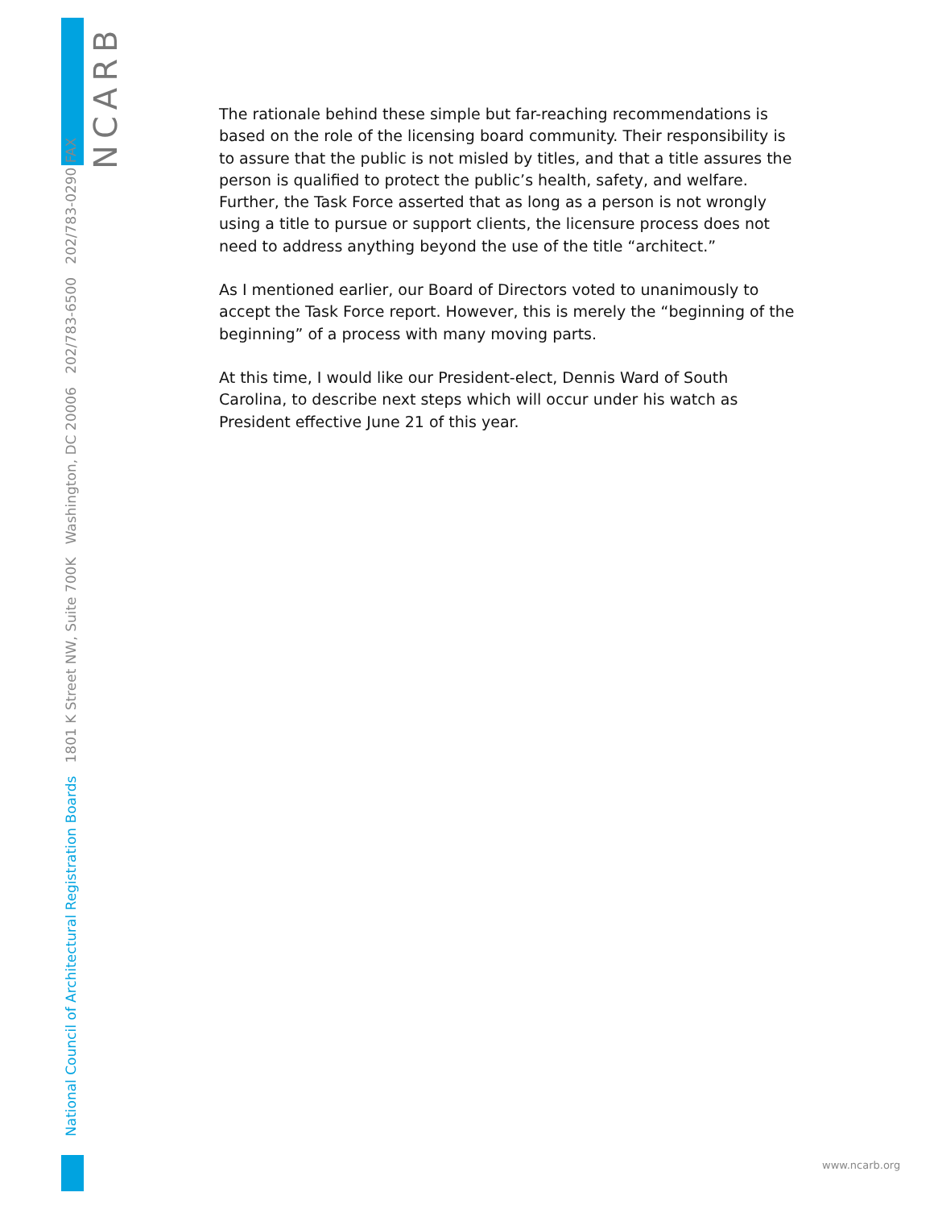National Council of Architectural Registration Boards 1801 K Street NW, Suite 700K Washington, DC 20006 202/783-6500 202/783-0290 FAX
NCARB
The rationale behind these simple but far-reaching recommendations is based on the role of the licensing board community. Their responsibility is to assure that the public is not misled by titles, and that a title assures the person is qualified to protect the public’s health, safety, and welfare. Further, the Task Force asserted that as long as a person is not wrongly using a title to pursue or support clients, the licensure process does not need to address anything beyond the use of the title “architect.”
As I mentioned earlier, our Board of Directors voted to unanimously to accept the Task Force report. However, this is merely the “beginning of the beginning” of a process with many moving parts.
At this time, I would like our President-elect, Dennis Ward of South Carolina, to describe next steps which will occur under his watch as President effective June 21 of this year.
www.ncarb.org